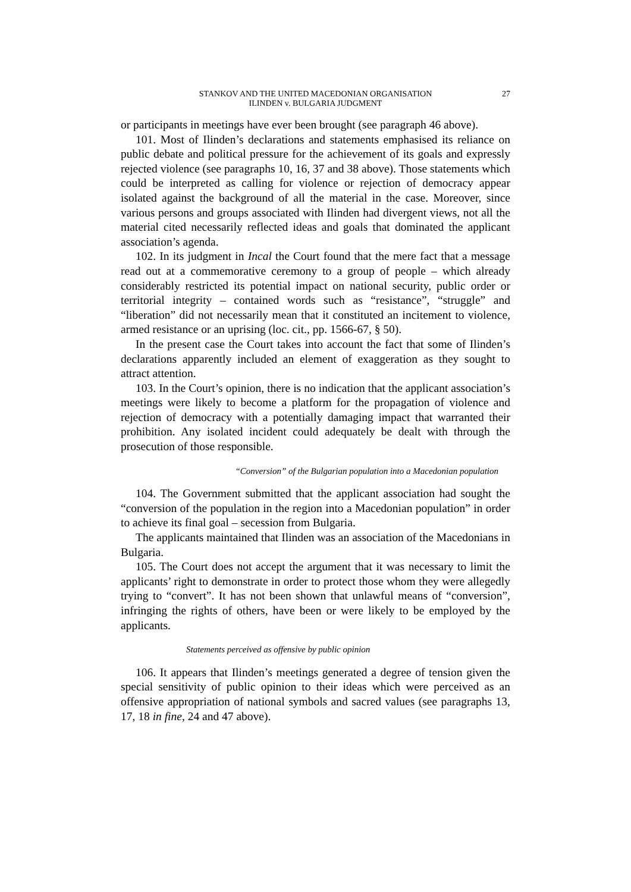STANKOV AND THE UNITED MACEDONIAN ORGANISATION
ILINDEN v. BULGARIA JUDGMENT
27
or participants in meetings have ever been brought (see paragraph 46 above).
101. Most of Ilinden’s declarations and statements emphasised its reliance on public debate and political pressure for the achievement of its goals and expressly rejected violence (see paragraphs 10, 16, 37 and 38 above). Those statements which could be interpreted as calling for violence or rejection of democracy appear isolated against the background of all the material in the case. Moreover, since various persons and groups associated with Ilinden had divergent views, not all the material cited necessarily reflected ideas and goals that dominated the applicant association’s agenda.
102. In its judgment in Incal the Court found that the mere fact that a message read out at a commemorative ceremony to a group of people – which already considerably restricted its potential impact on national security, public order or territorial integrity – contained words such as “resistance”, “struggle” and “liberation” did not necessarily mean that it constituted an incitement to violence, armed resistance or an uprising (loc. cit., pp. 1566-67, § 50).
In the present case the Court takes into account the fact that some of Ilinden’s declarations apparently included an element of exaggeration as they sought to attract attention.
103. In the Court’s opinion, there is no indication that the applicant association’s meetings were likely to become a platform for the propagation of violence and rejection of democracy with a potentially damaging impact that warranted their prohibition. Any isolated incident could adequately be dealt with through the prosecution of those responsible.
“Conversion” of the Bulgarian population into a Macedonian population
104. The Government submitted that the applicant association had sought the “conversion of the population in the region into a Macedonian population” in order to achieve its final goal – secession from Bulgaria.
The applicants maintained that Ilinden was an association of the Macedonians in Bulgaria.
105. The Court does not accept the argument that it was necessary to limit the applicants’ right to demonstrate in order to protect those whom they were allegedly trying to “convert”. It has not been shown that unlawful means of “conversion”, infringing the rights of others, have been or were likely to be employed by the applicants.
Statements perceived as offensive by public opinion
106. It appears that Ilinden’s meetings generated a degree of tension given the special sensitivity of public opinion to their ideas which were perceived as an offensive appropriation of national symbols and sacred values (see paragraphs 13, 17, 18 in fine, 24 and 47 above).